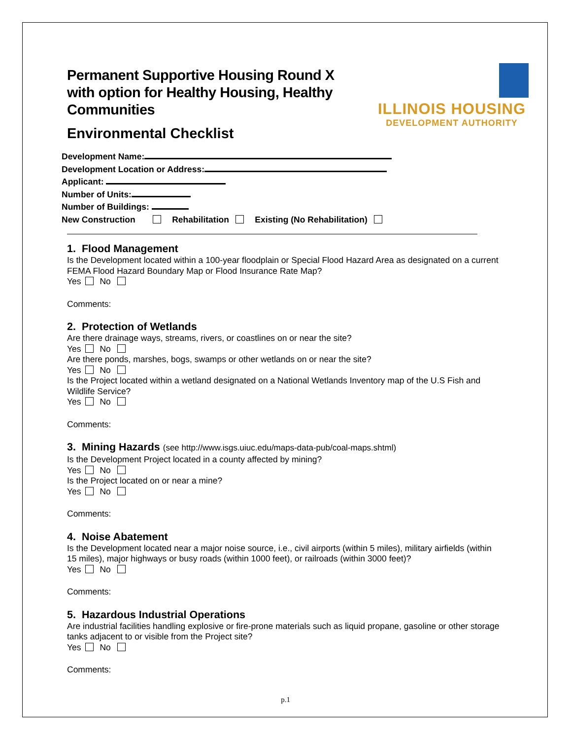ILLINOIS HOUSING
DEVELOPMENT AUTHORITY
Permanent Supportive Housing Round X with option for Healthy Housing, Healthy Communities
Environmental Checklist
Development Name:
Development Location or Address:
Applicant:
Number of Units:
Number of Buildings:
New Construction Rehabilitation Existing (No Rehabilitation)
1. Flood Management
Is the Development located within a 100-year floodplain or Special Flood Hazard Area as designated on a current FEMA Flood Hazard Boundary Map or Flood Insurance Rate Map?
Yes No
Comments:
2. Protection of Wetlands
Are there drainage ways, streams, rivers, or coastlines on or near the site?
Yes No
Are there ponds, marshes, bogs, swamps or other wetlands on or near the site?
Yes No
Is the Project located within a wetland designated on a National Wetlands Inventory map of the U.S Fish and Wildlife Service?
Yes No
Comments:
3. Mining Hazards (see http://www.isgs.uiuc.edu/maps-data-pub/coal-maps.shtml)
Is the Development Project located in a county affected by mining?
Yes No
Is the Project located on or near a mine?
Yes No
Comments:
4. Noise Abatement
Is the Development located near a major noise source, i.e., civil airports (within 5 miles), military airfields (within 15 miles), major highways or busy roads (within 1000 feet), or railroads (within 3000 feet)?
Yes No
Comments:
5. Hazardous Industrial Operations
Are industrial facilities handling explosive or fire-prone materials such as liquid propane, gasoline or other storage tanks adjacent to or visible from the Project site?
Yes No
Comments:
p.1